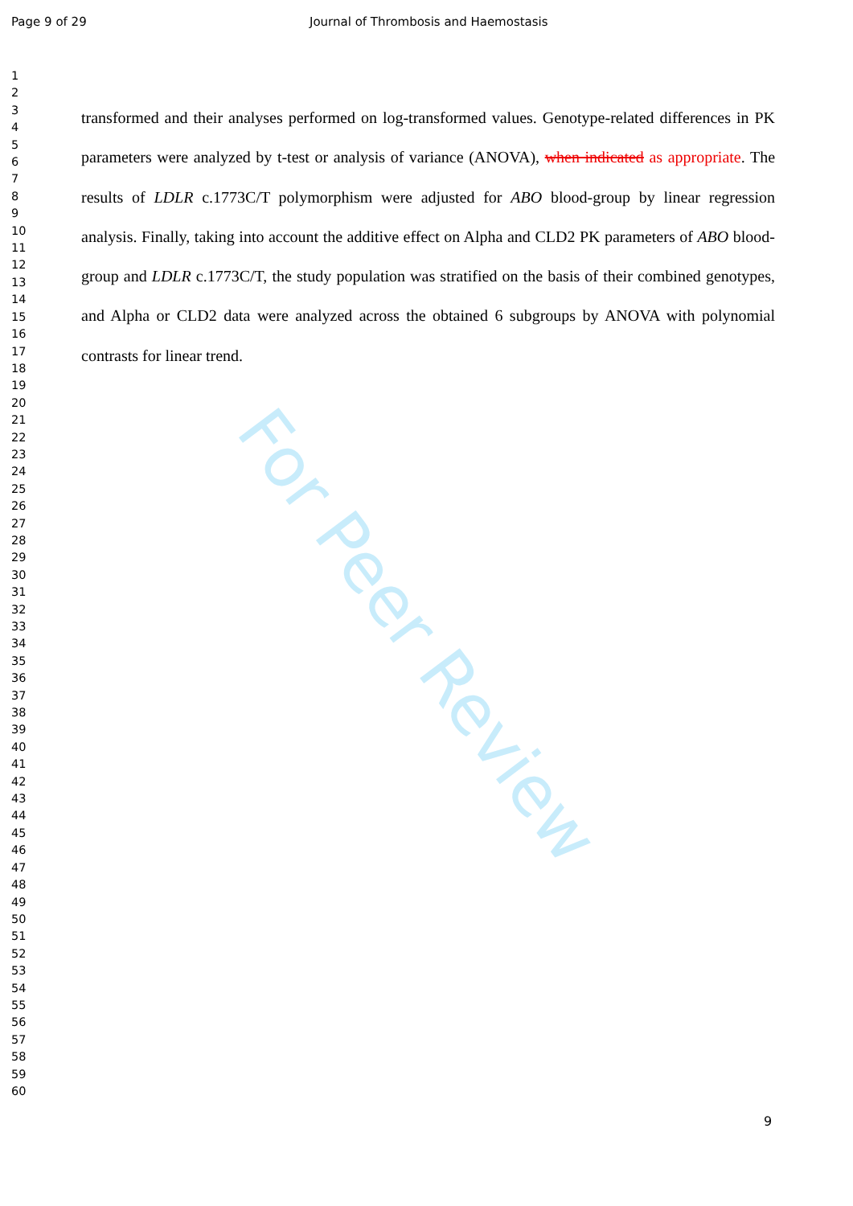For Peer Review
Page 9 of 29
Journal of Thrombosis and Haemostasis
1
2
3
4
5
6
7
8
9
10
11
12
13
14
15
16
17
18
19
20
21
22
23
24
25
26
27
28
29
30
31
32
33
34
35
36
37
38
39
40
41
42
43
44
45
46
47
48
49
50
51
52
53
54
55
56
57
58
59
60
transformed and their analyses performed on log-transformed values. Genotype-related differences in PK parameters were analyzed by t-test or analysis of variance (ANOVA), when indicated as appropriate. The results of LDLR c.1773C/T polymorphism were adjusted for ABO blood-group by linear regression analysis. Finally, taking into account the additive effect on Alpha and CLD2 PK parameters of ABO blood-group and LDLR c.1773C/T, the study population was stratified on the basis of their combined genotypes, and Alpha or CLD2 data were analyzed across the obtained 6 subgroups by ANOVA with polynomial contrasts for linear trend.
9